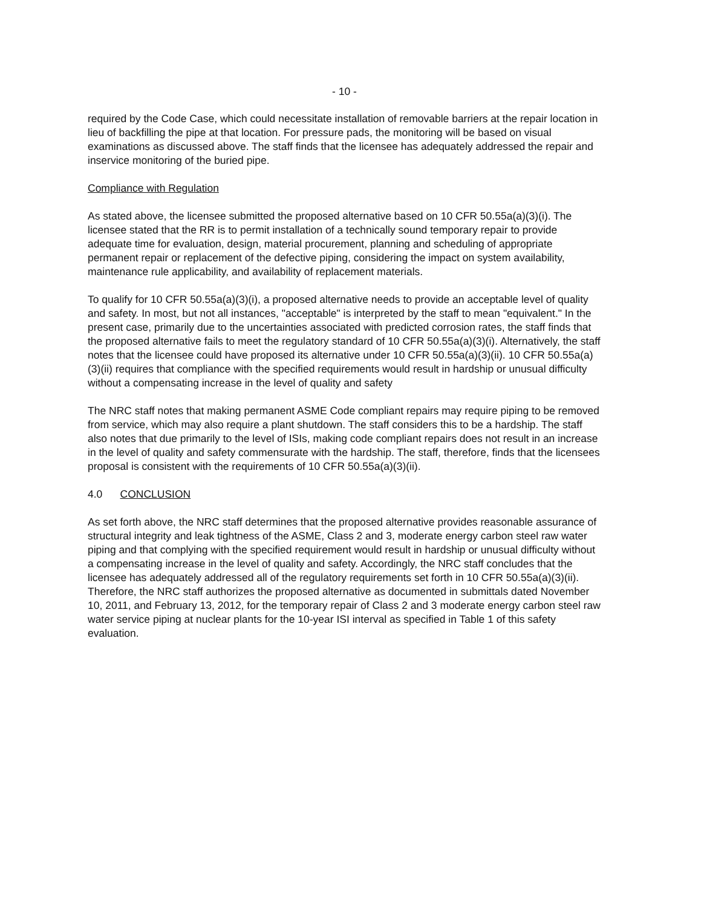- 10 -
required by the Code Case, which could necessitate installation of removable barriers at the repair location in lieu of backfilling the pipe at that location. For pressure pads, the monitoring will be based on visual examinations as discussed above. The staff finds that the licensee has adequately addressed the repair and inservice monitoring of the buried pipe.
Compliance with Regulation
As stated above, the licensee submitted the proposed alternative based on 10 CFR 50.55a(a)(3)(i). The licensee stated that the RR is to permit installation of a technically sound temporary repair to provide adequate time for evaluation, design, material procurement, planning and scheduling of appropriate permanent repair or replacement of the defective piping, considering the impact on system availability, maintenance rule applicability, and availability of replacement materials.
To qualify for 10 CFR 50.55a(a)(3)(i), a proposed alternative needs to provide an acceptable level of quality and safety. In most, but not all instances, "acceptable" is interpreted by the staff to mean "equivalent." In the present case, primarily due to the uncertainties associated with predicted corrosion rates, the staff finds that the proposed alternative fails to meet the regulatory standard of 10 CFR 50.55a(a)(3)(i). Alternatively, the staff notes that the licensee could have proposed its alternative under 10 CFR 50.55a(a)(3)(ii). 10 CFR 50.55a(a)(3)(ii) requires that compliance with the specified requirements would result in hardship or unusual difficulty without a compensating increase in the level of quality and safety
The NRC staff notes that making permanent ASME Code compliant repairs may require piping to be removed from service, which may also require a plant shutdown. The staff considers this to be a hardship. The staff also notes that due primarily to the level of ISIs, making code compliant repairs does not result in an increase in the level of quality and safety commensurate with the hardship. The staff, therefore, finds that the licensees proposal is consistent with the requirements of 10 CFR 50.55a(a)(3)(ii).
4.0 CONCLUSION
As set forth above, the NRC staff determines that the proposed alternative provides reasonable assurance of structural integrity and leak tightness of the ASME, Class 2 and 3, moderate energy carbon steel raw water piping and that complying with the specified requirement would result in hardship or unusual difficulty without a compensating increase in the level of quality and safety. Accordingly, the NRC staff concludes that the licensee has adequately addressed all of the regulatory requirements set forth in 10 CFR 50.55a(a)(3)(ii). Therefore, the NRC staff authorizes the proposed alternative as documented in submittals dated November 10, 2011, and February 13, 2012, for the temporary repair of Class 2 and 3 moderate energy carbon steel raw water service piping at nuclear plants for the 10-year ISI interval as specified in Table 1 of this safety evaluation.